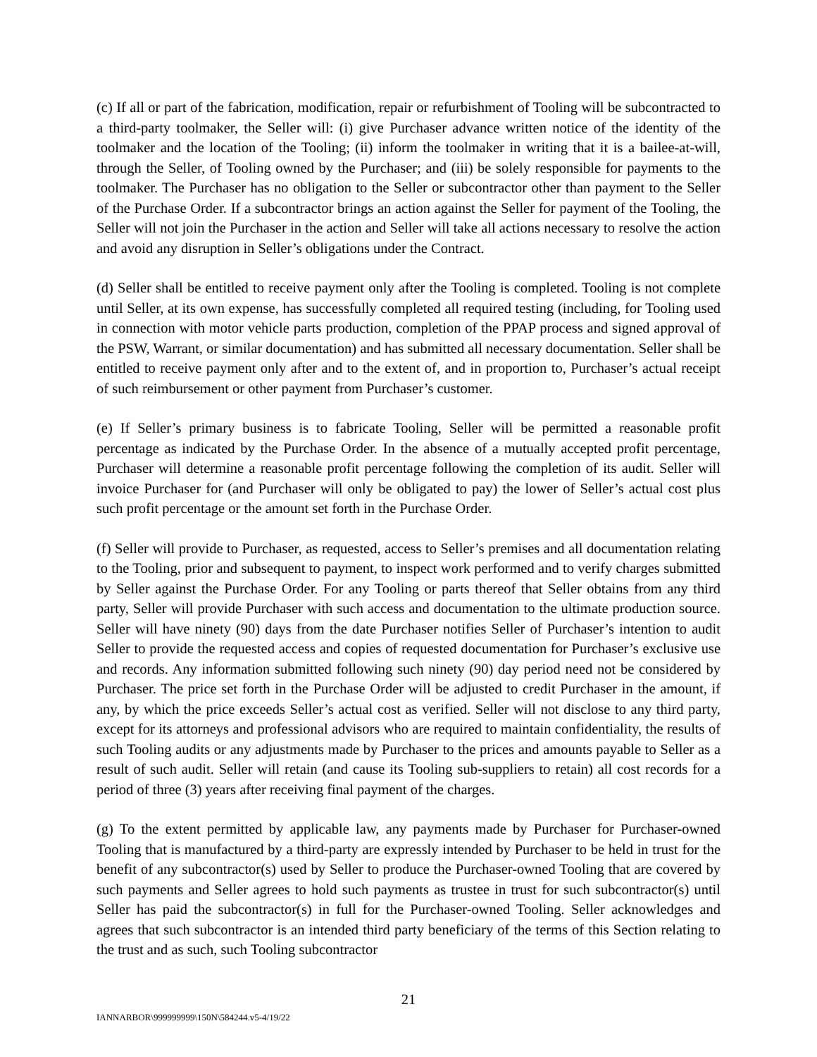(c) If all or part of the fabrication, modification, repair or refurbishment of Tooling will be subcontracted to a third-party toolmaker, the Seller will: (i) give Purchaser advance written notice of the identity of the toolmaker and the location of the Tooling; (ii) inform the toolmaker in writing that it is a bailee-at-will, through the Seller, of Tooling owned by the Purchaser; and (iii) be solely responsible for payments to the toolmaker. The Purchaser has no obligation to the Seller or subcontractor other than payment to the Seller of the Purchase Order. If a subcontractor brings an action against the Seller for payment of the Tooling, the Seller will not join the Purchaser in the action and Seller will take all actions necessary to resolve the action and avoid any disruption in Seller’s obligations under the Contract.
(d) Seller shall be entitled to receive payment only after the Tooling is completed. Tooling is not complete until Seller, at its own expense, has successfully completed all required testing (including, for Tooling used in connection with motor vehicle parts production, completion of the PPAP process and signed approval of the PSW, Warrant, or similar documentation) and has submitted all necessary documentation. Seller shall be entitled to receive payment only after and to the extent of, and in proportion to, Purchaser’s actual receipt of such reimbursement or other payment from Purchaser’s customer.
(e) If Seller’s primary business is to fabricate Tooling, Seller will be permitted a reasonable profit percentage as indicated by the Purchase Order. In the absence of a mutually accepted profit percentage, Purchaser will determine a reasonable profit percentage following the completion of its audit. Seller will invoice Purchaser for (and Purchaser will only be obligated to pay) the lower of Seller’s actual cost plus such profit percentage or the amount set forth in the Purchase Order.
(f) Seller will provide to Purchaser, as requested, access to Seller’s premises and all documentation relating to the Tooling, prior and subsequent to payment, to inspect work performed and to verify charges submitted by Seller against the Purchase Order. For any Tooling or parts thereof that Seller obtains from any third party, Seller will provide Purchaser with such access and documentation to the ultimate production source. Seller will have ninety (90) days from the date Purchaser notifies Seller of Purchaser’s intention to audit Seller to provide the requested access and copies of requested documentation for Purchaser’s exclusive use and records. Any information submitted following such ninety (90) day period need not be considered by Purchaser. The price set forth in the Purchase Order will be adjusted to credit Purchaser in the amount, if any, by which the price exceeds Seller’s actual cost as verified. Seller will not disclose to any third party, except for its attorneys and professional advisors who are required to maintain confidentiality, the results of such Tooling audits or any adjustments made by Purchaser to the prices and amounts payable to Seller as a result of such audit. Seller will retain (and cause its Tooling sub-suppliers to retain) all cost records for a period of three (3) years after receiving final payment of the charges.
(g) To the extent permitted by applicable law, any payments made by Purchaser for Purchaser-owned Tooling that is manufactured by a third-party are expressly intended by Purchaser to be held in trust for the benefit of any subcontractor(s) used by Seller to produce the Purchaser-owned Tooling that are covered by such payments and Seller agrees to hold such payments as trustee in trust for such subcontractor(s) until Seller has paid the subcontractor(s) in full for the Purchaser-owned Tooling. Seller acknowledges and agrees that such subcontractor is an intended third party beneficiary of the terms of this Section relating to the trust and as such, such Tooling subcontractor
21
IANNARBOR\999999999\150N\584244.v5-4/19/22